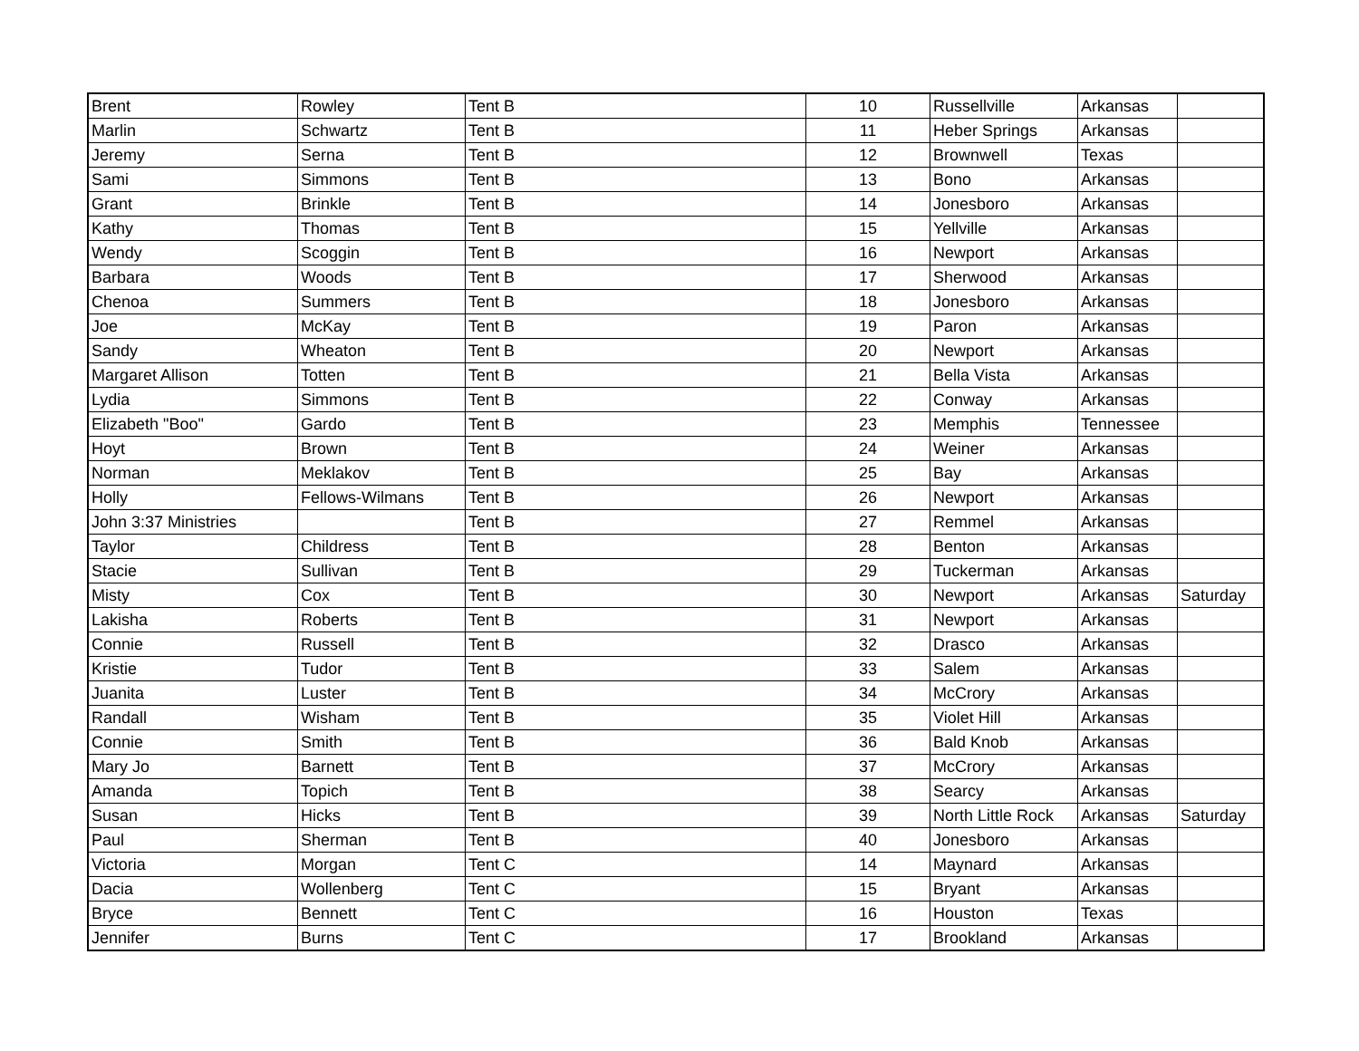| Brent | Rowley | Tent B | 10 | Russellville | Arkansas | |
| Marlin | Schwartz | Tent B | 11 | Heber Springs | Arkansas | |
| Jeremy | Serna | Tent B | 12 | Brownwell | Texas | |
| Sami | Simmons | Tent B | 13 | Bono | Arkansas | |
| Grant | Brinkle | Tent B | 14 | Jonesboro | Arkansas | |
| Kathy | Thomas | Tent B | 15 | Yellville | Arkansas | |
| Wendy | Scoggin | Tent B | 16 | Newport | Arkansas | |
| Barbara | Woods | Tent B | 17 | Sherwood | Arkansas | |
| Chenoa | Summers | Tent B | 18 | Jonesboro | Arkansas | |
| Joe | McKay | Tent B | 19 | Paron | Arkansas | |
| Sandy | Wheaton | Tent B | 20 | Newport | Arkansas | |
| Margaret Allison | Totten | Tent B | 21 | Bella Vista | Arkansas | |
| Lydia | Simmons | Tent B | 22 | Conway | Arkansas | |
| Elizabeth "Boo" | Gardo | Tent B | 23 | Memphis | Tennessee | |
| Hoyt | Brown | Tent B | 24 | Weiner | Arkansas | |
| Norman | Meklakov | Tent B | 25 | Bay | Arkansas | |
| Holly | Fellows-Wilmans | Tent B | 26 | Newport | Arkansas | |
| John 3:37 Ministries | | Tent B | 27 | Remmel | Arkansas | |
| Taylor | Childress | Tent B | 28 | Benton | Arkansas | |
| Stacie | Sullivan | Tent B | 29 | Tuckerman | Arkansas | |
| Misty | Cox | Tent B | 30 | Newport | Arkansas | Saturday |
| Lakisha | Roberts | Tent B | 31 | Newport | Arkansas | |
| Connie | Russell | Tent B | 32 | Drasco | Arkansas | |
| Kristie | Tudor | Tent B | 33 | Salem | Arkansas | |
| Juanita | Luster | Tent B | 34 | McCrory | Arkansas | |
| Randall | Wisham | Tent B | 35 | Violet Hill | Arkansas | |
| Connie | Smith | Tent B | 36 | Bald Knob | Arkansas | |
| Mary Jo | Barnett | Tent B | 37 | McCrory | Arkansas | |
| Amanda | Topich | Tent B | 38 | Searcy | Arkansas | |
| Susan | Hicks | Tent B | 39 | North Little Rock | Arkansas | Saturday |
| Paul | Sherman | Tent B | 40 | Jonesboro | Arkansas | |
| Victoria | Morgan | Tent C | 14 | Maynard | Arkansas | |
| Dacia | Wollenberg | Tent C | 15 | Bryant | Arkansas | |
| Bryce | Bennett | Tent C | 16 | Houston | Texas | |
| Jennifer | Burns | Tent C | 17 | Brookland | Arkansas | |